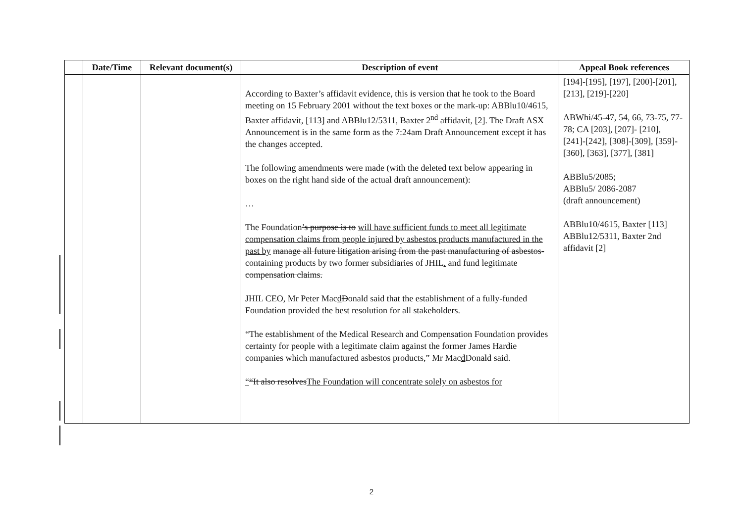| | Date/Time | Relevant document(s) | Description of event | Appeal Book references |
| --- | --- | --- | --- | --- |
| | | | According to Baxter’s affidavit evidence, this is version that he took to the Board meeting on 15 February 2001 without the text boxes or the mark-up: ABBlu10/4615, Baxter affidavit, [113] and ABBlu12/5311, Baxter 2<sup>nd</sup> affidavit, [2]. The Draft ASX Announcement is in the same form as the 7:24am Draft Announcement except it has the changes accepted. The following amendments were made (with the deleted text below appearing in boxes on the right hand side of the actual draft announcement): … The Foundation ’s purpose is to will have sufficient funds to meet all legitimate compensation claims from people injured by asbestos products manufactured in the past by manage all future litigation arising from the past manufacturing of asbestos-containing products by two former subsidiaries of JHIL . and fund legitimate compensation claims. JHIL CEO, Mr Peter Mac d D onald said that the establishment of a fully-funded Foundation provided the best resolution for all stakeholders. “The establishment of the Medical Research and Compensation Foundation provides certainty for people with a legitimate claim against the former James Hardie companies which manufactured asbestos products,” Mr Mac d D onald said. “ “It also resolves The Foundation will concentrate solely on asbestos for | [194]-[195], [197], [200]-[201], [213], [219]-[220] ABWhi/45-47, 54, 66, 73-75, 77-78; CA [203], [207]- [210], [241]-[242], [308]-[309], [359]-[360], [363], [377], [381] ABBlu5/2085; ABBlu5/ 2086-2087 (draft announcement) ABBlu10/4615, Baxter [113] ABBlu12/5311, Baxter 2nd affidavit [2] |
2